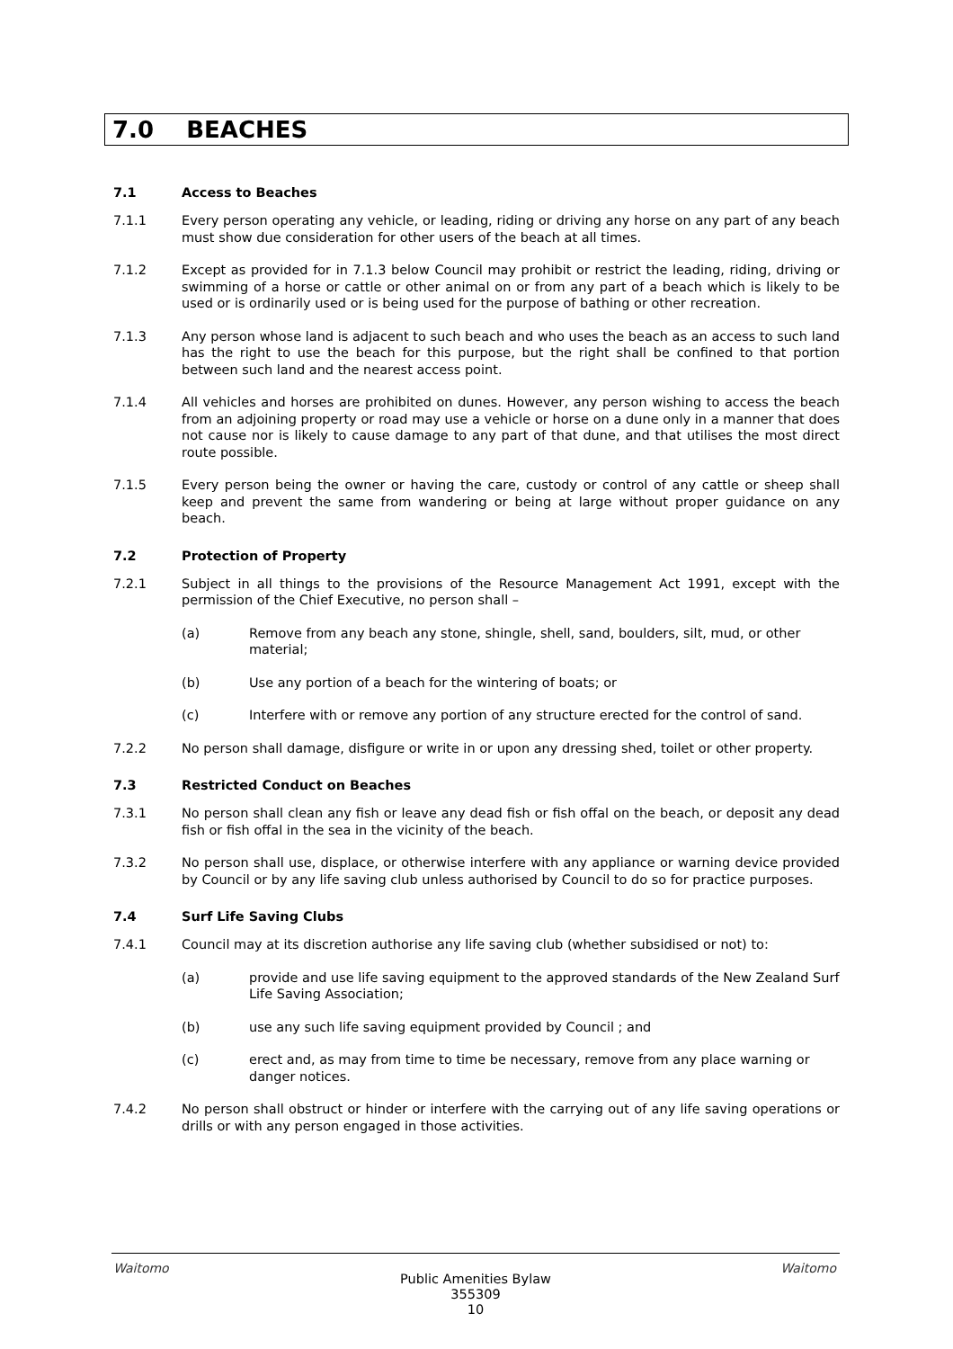7.0 BEACHES
7.1 Access to Beaches
7.1.1 Every person operating any vehicle, or leading, riding or driving any horse on any part of any beach must show due consideration for other users of the beach at all times.
7.1.2 Except as provided for in 7.1.3 below Council may prohibit or restrict the leading, riding, driving or swimming of a horse or cattle or other animal on or from any part of a beach which is likely to be used or is ordinarily used or is being used for the purpose of bathing or other recreation.
7.1.3 Any person whose land is adjacent to such beach and who uses the beach as an access to such land has the right to use the beach for this purpose, but the right shall be confined to that portion between such land and the nearest access point.
7.1.4 All vehicles and horses are prohibited on dunes. However, any person wishing to access the beach from an adjoining property or road may use a vehicle or horse on a dune only in a manner that does not cause nor is likely to cause damage to any part of that dune, and that utilises the most direct route possible.
7.1.5 Every person being the owner or having the care, custody or control of any cattle or sheep shall keep and prevent the same from wandering or being at large without proper guidance on any beach.
7.2 Protection of Property
7.2.1 Subject in all things to the provisions of the Resource Management Act 1991, except with the permission of the Chief Executive, no person shall –
(a) Remove from any beach any stone, shingle, shell, sand, boulders, silt, mud, or other material;
(b) Use any portion of a beach for the wintering of boats; or
(c) Interfere with or remove any portion of any structure erected for the control of sand.
7.2.2 No person shall damage, disfigure or write in or upon any dressing shed, toilet or other property.
7.3 Restricted Conduct on Beaches
7.3.1 No person shall clean any fish or leave any dead fish or fish offal on the beach, or deposit any dead fish or fish offal in the sea in the vicinity of the beach.
7.3.2 No person shall use, displace, or otherwise interfere with any appliance or warning device provided by Council or by any life saving club unless authorised by Council to do so for practice purposes.
7.4 Surf Life Saving Clubs
7.4.1 Council may at its discretion authorise any life saving club (whether subsidised or not) to:
(a) provide and use life saving equipment to the approved standards of the New Zealand Surf Life Saving Association;
(b) use any such life saving equipment provided by Council ; and
(c) erect and, as may from time to time be necessary, remove from any place warning or danger notices.
7.4.2 No person shall obstruct or hinder or interfere with the carrying out of any life saving operations or drills or with any person engaged in those activities.
Waitomo Waitomo
Public Amenities Bylaw
355309
10